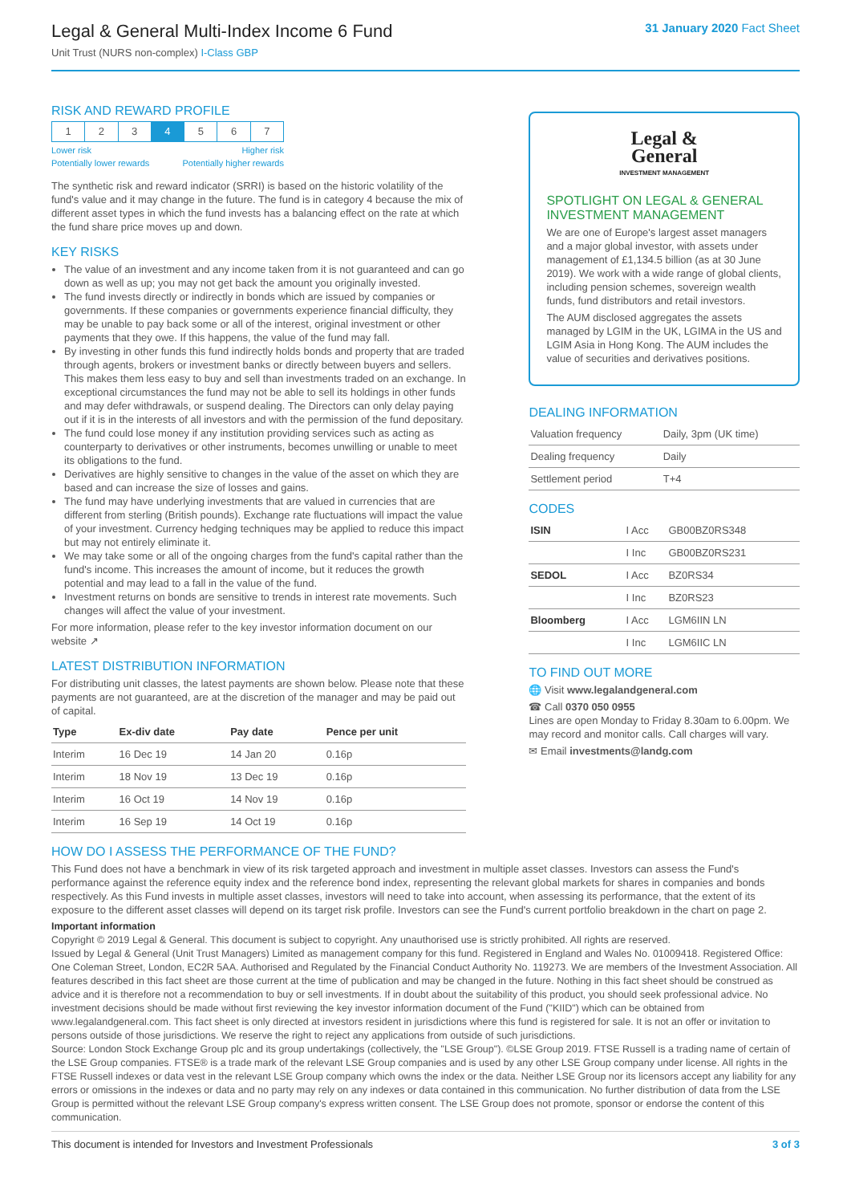Legal & General Multi-Index Income 6 Fund
Unit Trust (NURS non-complex) I-Class GBP
31 January 2020 Fact Sheet
RISK AND REWARD PROFILE
1 2 3 4 5 6 7
Lower risk Higher risk
Potentially lower rewards Potentially higher rewards
The synthetic risk and reward indicator (SRRI) is based on the historic volatility of the fund's value and it may change in the future. The fund is in category 4 because the mix of different asset types in which the fund invests has a balancing effect on the rate at which the fund share price moves up and down.
KEY RISKS
The value of an investment and any income taken from it is not guaranteed and can go down as well as up; you may not get back the amount you originally invested.
The fund invests directly or indirectly in bonds which are issued by companies or governments. If these companies or governments experience financial difficulty, they may be unable to pay back some or all of the interest, original investment or other payments that they owe. If this happens, the value of the fund may fall.
By investing in other funds this fund indirectly holds bonds and property that are traded through agents, brokers or investment banks or directly between buyers and sellers. This makes them less easy to buy and sell than investments traded on an exchange. In exceptional circumstances the fund may not be able to sell its holdings in other funds and may defer withdrawals, or suspend dealing. The Directors can only delay paying out if it is in the interests of all investors and with the permission of the fund depositary.
The fund could lose money if any institution providing services such as acting as counterparty to derivatives or other instruments, becomes unwilling or unable to meet its obligations to the fund.
Derivatives are highly sensitive to changes in the value of the asset on which they are based and can increase the size of losses and gains.
The fund may have underlying investments that are valued in currencies that are different from sterling (British pounds). Exchange rate fluctuations will impact the value of your investment. Currency hedging techniques may be applied to reduce this impact but may not entirely eliminate it.
We may take some or all of the ongoing charges from the fund's capital rather than the fund's income. This increases the amount of income, but it reduces the growth potential and may lead to a fall in the value of the fund.
Investment returns on bonds are sensitive to trends in interest rate movements. Such changes will affect the value of your investment.
For more information, please refer to the key investor information document on our website ↗
LATEST DISTRIBUTION INFORMATION
For distributing unit classes, the latest payments are shown below. Please note that these payments are not guaranteed, are at the discretion of the manager and may be paid out of capital.
| Type | Ex-div date | Pay date | Pence per unit |
| --- | --- | --- | --- |
| Interim | 16 Dec 19 | 14 Jan 20 | 0.16p |
| Interim | 18 Nov 19 | 13 Dec 19 | 0.16p |
| Interim | 16 Oct 19 | 14 Nov 19 | 0.16p |
| Interim | 16 Sep 19 | 14 Oct 19 | 0.16p |
Legal &
General
INVESTMENT MANAGEMENT
SPOTLIGHT ON LEGAL & GENERAL INVESTMENT MANAGEMENT
We are one of Europe's largest asset managers and a major global investor, with assets under management of £1,134.5 billion (as at 30 June 2019). We work with a wide range of global clients, including pension schemes, sovereign wealth funds, fund distributors and retail investors.
The AUM disclosed aggregates the assets managed by LGIM in the UK, LGIMA in the US and LGIM Asia in Hong Kong. The AUM includes the value of securities and derivatives positions.
DEALING INFORMATION
| Valuation frequency | Daily, 3pm (UK time) |
| Dealing frequency | Daily |
| Settlement period | T+4 |
CODES
| ISIN | I Acc | GB00BZ0RS348 |
| | I Inc | GB00BZ0RS231 |
| SEDOL | I Acc | BZ0RS34 |
| | I Inc | BZ0RS23 |
| Bloomberg | I Acc | LGM6IIN LN |
| | I Inc | LGM6IIC LN |
TO FIND OUT MORE
🌐 Visit www.legalandgeneral.com
☎ Call 0370 050 0955
Lines are open Monday to Friday 8.30am to 6.00pm. We may record and monitor calls. Call charges will vary.
✉ Email investments@landg.com
HOW DO I ASSESS THE PERFORMANCE OF THE FUND?
This Fund does not have a benchmark in view of its risk targeted approach and investment in multiple asset classes. Investors can assess the Fund's performance against the reference equity index and the reference bond index, representing the relevant global markets for shares in companies and bonds respectively. As this Fund invests in multiple asset classes, investors will need to take into account, when assessing its performance, that the extent of its exposure to the different asset classes will depend on its target risk profile. Investors can see the Fund's current portfolio breakdown in the chart on page 2.
Important information
Copyright © 2019 Legal & General. This document is subject to copyright. Any unauthorised use is strictly prohibited. All rights are reserved.
Issued by Legal & General (Unit Trust Managers) Limited as management company for this fund. Registered in England and Wales No. 01009418. Registered Office: One Coleman Street, London, EC2R 5AA. Authorised and Regulated by the Financial Conduct Authority No. 119273. We are members of the Investment Association. All features described in this fact sheet are those current at the time of publication and may be changed in the future. Nothing in this fact sheet should be construed as advice and it is therefore not a recommendation to buy or sell investments. If in doubt about the suitability of this product, you should seek professional advice. No investment decisions should be made without first reviewing the key investor information document of the Fund ("KIID") which can be obtained from www.legalandgeneral.com. This fact sheet is only directed at investors resident in jurisdictions where this fund is registered for sale. It is not an offer or invitation to persons outside of those jurisdictions. We reserve the right to reject any applications from outside of such jurisdictions.
Source: London Stock Exchange Group plc and its group undertakings (collectively, the "LSE Group"). ©LSE Group 2019. FTSE Russell is a trading name of certain of the LSE Group companies. FTSE® is a trade mark of the relevant LSE Group companies and is used by any other LSE Group company under license. All rights in the FTSE Russell indexes or data vest in the relevant LSE Group company which owns the index or the data. Neither LSE Group nor its licensors accept any liability for any errors or omissions in the indexes or data and no party may rely on any indexes or data contained in this communication. No further distribution of data from the LSE Group is permitted without the relevant LSE Group company's express written consent. The LSE Group does not promote, sponsor or endorse the content of this communication.
This document is intended for Investors and Investment Professionals 3 of 3